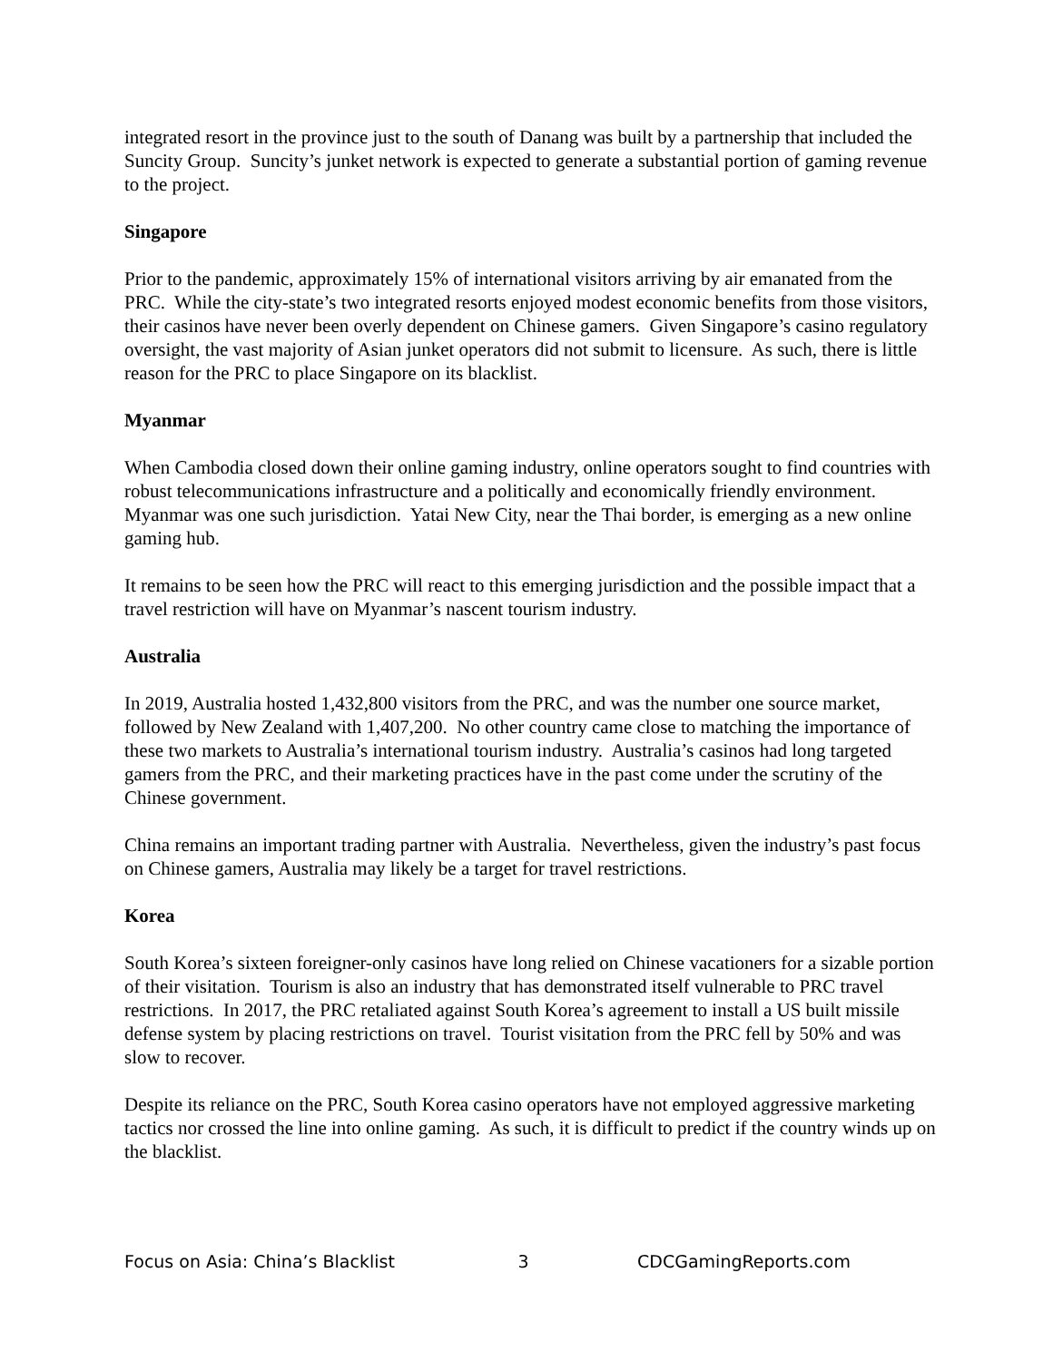integrated resort in the province just to the south of Danang was built by a partnership that included the Suncity Group. Suncity’s junket network is expected to generate a substantial portion of gaming revenue to the project.
Singapore
Prior to the pandemic, approximately 15% of international visitors arriving by air emanated from the PRC. While the city-state’s two integrated resorts enjoyed modest economic benefits from those visitors, their casinos have never been overly dependent on Chinese gamers. Given Singapore’s casino regulatory oversight, the vast majority of Asian junket operators did not submit to licensure. As such, there is little reason for the PRC to place Singapore on its blacklist.
Myanmar
When Cambodia closed down their online gaming industry, online operators sought to find countries with robust telecommunications infrastructure and a politically and economically friendly environment. Myanmar was one such jurisdiction. Yatai New City, near the Thai border, is emerging as a new online gaming hub.
It remains to be seen how the PRC will react to this emerging jurisdiction and the possible impact that a travel restriction will have on Myanmar’s nascent tourism industry.
Australia
In 2019, Australia hosted 1,432,800 visitors from the PRC, and was the number one source market, followed by New Zealand with 1,407,200. No other country came close to matching the importance of these two markets to Australia’s international tourism industry. Australia’s casinos had long targeted gamers from the PRC, and their marketing practices have in the past come under the scrutiny of the Chinese government.
China remains an important trading partner with Australia. Nevertheless, given the industry’s past focus on Chinese gamers, Australia may likely be a target for travel restrictions.
Korea
South Korea’s sixteen foreigner-only casinos have long relied on Chinese vacationers for a sizable portion of their visitation. Tourism is also an industry that has demonstrated itself vulnerable to PRC travel restrictions. In 2017, the PRC retaliated against South Korea’s agreement to install a US built missile defense system by placing restrictions on travel. Tourist visitation from the PRC fell by 50% and was slow to recover.
Despite its reliance on the PRC, South Korea casino operators have not employed aggressive marketing tactics nor crossed the line into online gaming. As such, it is difficult to predict if the country winds up on the blacklist.
Focus on Asia: China’s Blacklist 3 CDCGamingReports.com